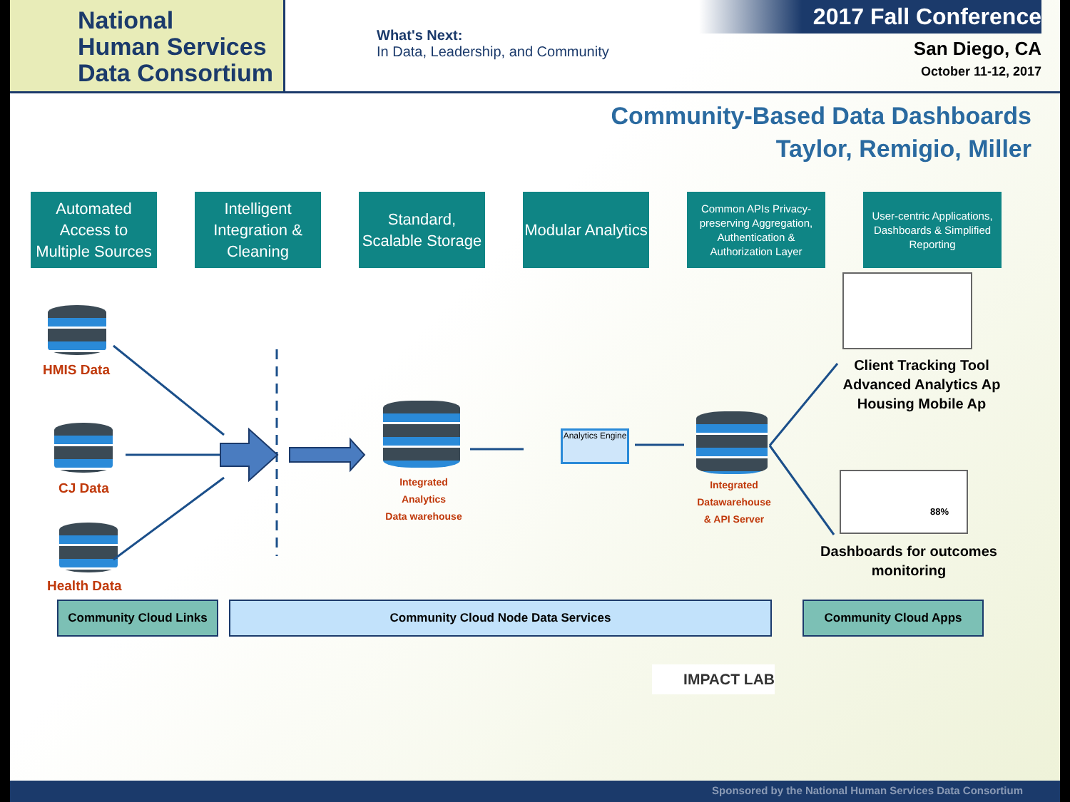National
Human Services
Data Consortium
What's Next:
In Data, Leadership, and Community
2017 Fall Conference
San Diego, CA
October 11-12, 2017
Community-Based Data Dashboards
Taylor, Remigio, Miller
Automated Access to Multiple Sources
Intelligent Integration & Cleaning
Standard, Scalable Storage
Modular Analytics
Common APIs Privacy-preserving Aggregation, Authentication & Authorization Layer
User-centric Applications, Dashboards & Simplified Reporting
HMIS Data
CJ Data
Health Data
Integrated
Analytics
Data warehouse
Analytics Engine
Integrated
Datawarehouse
& API Server
88%
Client Tracking Tool
Advanced Analytics Ap
Housing Mobile Ap
Dashboards for outcomes monitoring
Community Cloud Links Community Cloud Node Data Services Community Cloud Apps
IMPACT LAB
Sponsored by the National Human Services Data Consortium